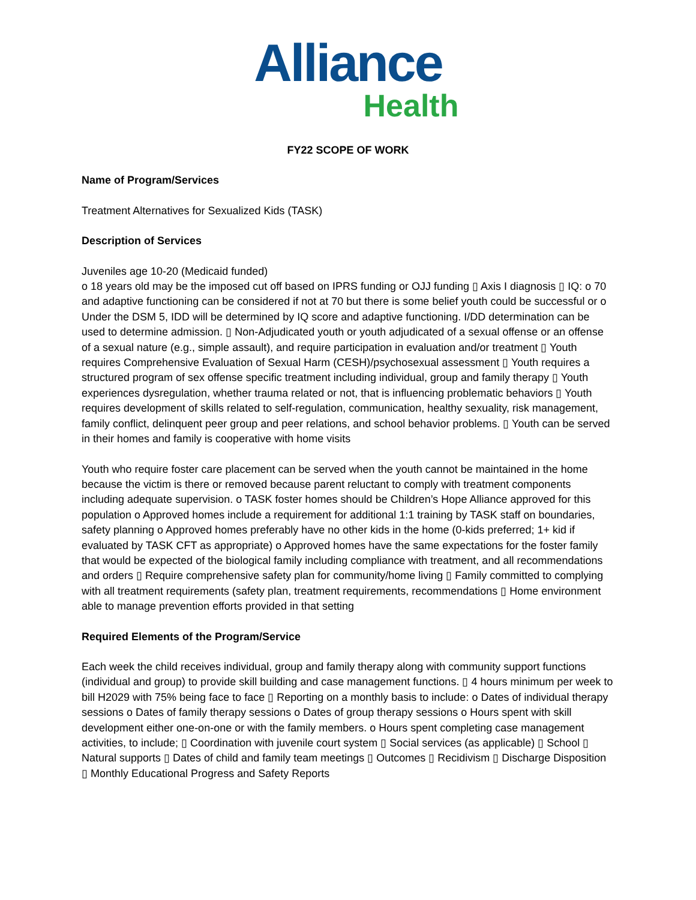Alliance
Health
FY22 SCOPE OF WORK
Name of Program/Services
Treatment Alternatives for Sexualized Kids (TASK)
Description of Services
Juveniles age 10-20 (Medicaid funded)
o 18 years old may be the imposed cut off based on IPRS funding or OJJ funding ▯ Axis I diagnosis ▯ IQ: o 70 and adaptive functioning can be considered if not at 70 but there is some belief youth could be successful or o Under the DSM 5, IDD will be determined by IQ score and adaptive functioning. I/DD determination can be used to determine admission. ▯ Non-Adjudicated youth or youth adjudicated of a sexual offense or an offense of a sexual nature (e.g., simple assault), and require participation in evaluation and/or treatment ▯ Youth requires Comprehensive Evaluation of Sexual Harm (CESH)/psychosexual assessment ▯ Youth requires a structured program of sex offense specific treatment including individual, group and family therapy ▯ Youth experiences dysregulation, whether trauma related or not, that is influencing problematic behaviors ▯ Youth requires development of skills related to self-regulation, communication, healthy sexuality, risk management, family conflict, delinquent peer group and peer relations, and school behavior problems. ▯ Youth can be served in their homes and family is cooperative with home visits
Youth who require foster care placement can be served when the youth cannot be maintained in the home because the victim is there or removed because parent reluctant to comply with treatment components including adequate supervision. o TASK foster homes should be Children’s Hope Alliance approved for this population o Approved homes include a requirement for additional 1:1 training by TASK staff on boundaries, safety planning o Approved homes preferably have no other kids in the home (0-kids preferred; 1+ kid if evaluated by TASK CFT as appropriate) o Approved homes have the same expectations for the foster family that would be expected of the biological family including compliance with treatment, and all recommendations and orders ▯ Require comprehensive safety plan for community/home living ▯ Family committed to complying with all treatment requirements (safety plan, treatment requirements, recommendations ▯ Home environment able to manage prevention efforts provided in that setting
Required Elements of the Program/Service
Each week the child receives individual, group and family therapy along with community support functions (individual and group) to provide skill building and case management functions. ▯ 4 hours minimum per week to bill H2029 with 75% being face to face ▯ Reporting on a monthly basis to include: o Dates of individual therapy sessions o Dates of family therapy sessions o Dates of group therapy sessions o Hours spent with skill development either one-on-one or with the family members. o Hours spent completing case management activities, to include; ▯ Coordination with juvenile court system ▯ Social services (as applicable) ▯ School ▯ Natural supports ▯ Dates of child and family team meetings ▯ Outcomes ▯ Recidivism ▯ Discharge Disposition ▯ Monthly Educational Progress and Safety Reports